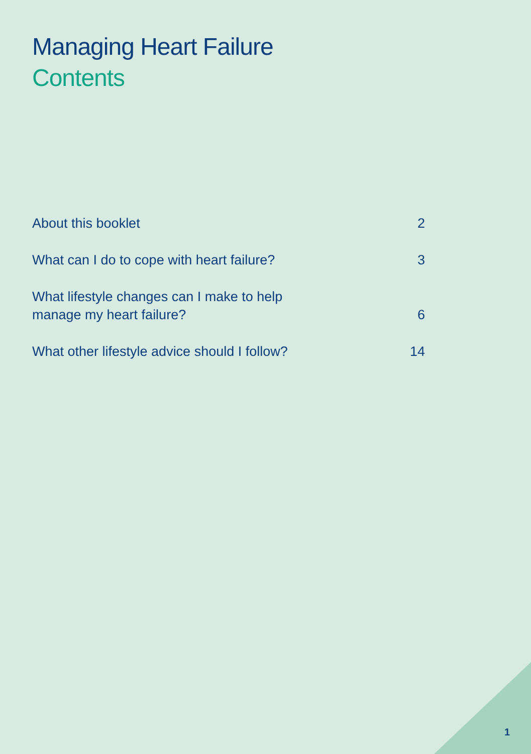Managing Heart Failure
Contents
About this booklet
2
What can I do to cope with heart failure?
3
What lifestyle changes can I make to help
manage my heart failure?
6
What other lifestyle advice should I follow?
14
1